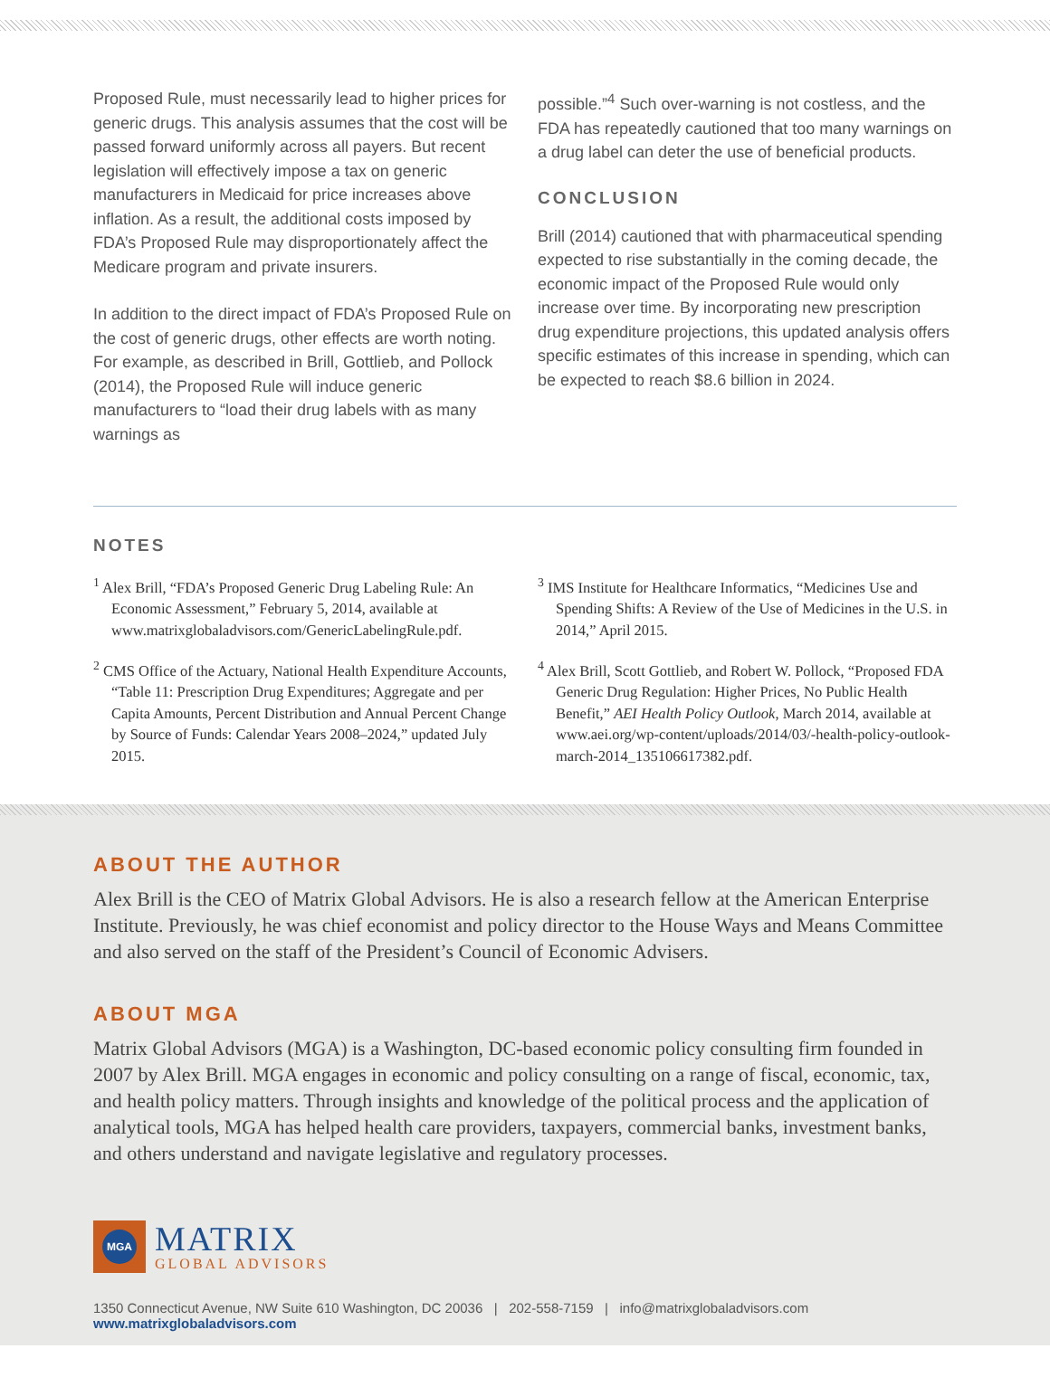Proposed Rule, must necessarily lead to higher prices for generic drugs. This analysis assumes that the cost will be passed forward uniformly across all payers. But recent legislation will effectively impose a tax on generic manufacturers in Medicaid for price increases above inflation. As a result, the additional costs imposed by FDA’s Proposed Rule may disproportionately affect the Medicare program and private insurers.
In addition to the direct impact of FDA’s Proposed Rule on the cost of generic drugs, other effects are worth noting. For example, as described in Brill, Gottlieb, and Pollock (2014), the Proposed Rule will induce generic manufacturers to “load their drug labels with as many warnings as
possible.”<sup>4</sup> Such over-warning is not costless, and the FDA has repeatedly cautioned that too many warnings on a drug label can deter the use of beneficial products.
CONCLUSION
Brill (2014) cautioned that with pharmaceutical spending expected to rise substantially in the coming decade, the economic impact of the Proposed Rule would only increase over time. By incorporating new prescription drug expenditure projections, this updated analysis offers specific estimates of this increase in spending, which can be expected to reach $8.6 billion in 2024.
NOTES
<sup>1</sup> Alex Brill, “FDA’s Proposed Generic Drug Labeling Rule: An Economic Assessment,” February 5, 2014, available at www.matrixglobaladvisors.com/GenericLabelingRule.pdf.
<sup>2</sup> CMS Office of the Actuary, National Health Expenditure Accounts, “Table 11: Prescription Drug Expenditures; Aggregate and per Capita Amounts, Percent Distribution and Annual Percent Change by Source of Funds: Calendar Years 2008–2024,” updated July 2015.
<sup>3</sup> IMS Institute for Healthcare Informatics, “Medicines Use and Spending Shifts: A Review of the Use of Medicines in the U.S. in 2014,” April 2015.
<sup>4</sup> Alex Brill, Scott Gottlieb, and Robert W. Pollock, “Proposed FDA Generic Drug Regulation: Higher Prices, No Public Health Benefit,” AEI Health Policy Outlook, March 2014, available at www.aei.org/wp-content/uploads/2014/03/-health-policy-outlook-march-2014_135106617382.pdf.
ABOUT THE AUTHOR
Alex Brill is the CEO of Matrix Global Advisors. He is also a research fellow at the American Enterprise Institute. Previously, he was chief economist and policy director to the House Ways and Means Committee and also served on the staff of the President’s Council of Economic Advisers.
ABOUT MGA
Matrix Global Advisors (MGA) is a Washington, DC-based economic policy consulting firm founded in 2007 by Alex Brill. MGA engages in economic and policy consulting on a range of fiscal, economic, tax, and health policy matters. Through insights and knowledge of the political process and the application of analytical tools, MGA has helped health care providers, taxpayers, commercial banks, investment banks, and others understand and navigate legislative and regulatory processes.
MGA
MATRIX
GLOBAL ADVISORS
1350 Connecticut Avenue, NW Suite 610 Washington, DC 20036 | 202-558-7159 | info@matrixglobaladvisors.com
www.matrixglobaladvisors.com